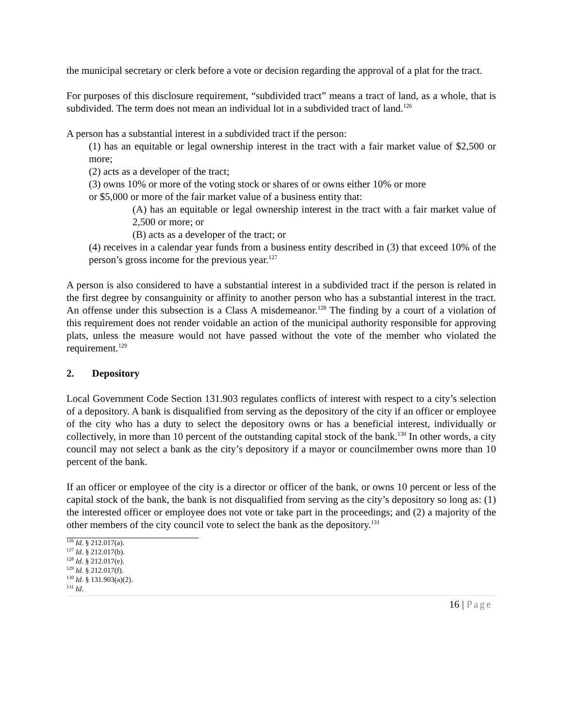the municipal secretary or clerk before a vote or decision regarding the approval of a plat for the tract.
For purposes of this disclosure requirement, “subdivided tract” means a tract of land, as a whole, that is subdivided. The term does not mean an individual lot in a subdivided tract of land.<sup>126</sup>
A person has a substantial interest in a subdivided tract if the person:
(1) has an equitable or legal ownership interest in the tract with a fair market value of $2,500 or more;
(2) acts as a developer of the tract;
(3) owns 10% or more of the voting stock or shares of or owns either 10% or more
or $5,000 or more of the fair market value of a business entity that:
(A) has an equitable or legal ownership interest in the tract with a fair market value of 2,500 or more; or
(B) acts as a developer of the tract; or
(4) receives in a calendar year funds from a business entity described in (3) that exceed 10% of the person’s gross income for the previous year.<sup>127</sup>
A person is also considered to have a substantial interest in a subdivided tract if the person is related in the first degree by consanguinity or affinity to another person who has a substantial interest in the tract. An offense under this subsection is a Class A misdemeanor.<sup>128</sup> The finding by a court of a violation of this requirement does not render voidable an action of the municipal authority responsible for approving plats, unless the measure would not have passed without the vote of the member who violated the requirement.<sup>129</sup>
2. Depository
Local Government Code Section 131.903 regulates conflicts of interest with respect to a city’s selection of a depository. A bank is disqualified from serving as the depository of the city if an officer or employee of the city who has a duty to select the depository owns or has a beneficial interest, individually or collectively, in more than 10 percent of the outstanding capital stock of the bank.<sup>130</sup> In other words, a city council may not select a bank as the city’s depository if a mayor or councilmember owns more than 10 percent of the bank.
If an officer or employee of the city is a director or officer of the bank, or owns 10 percent or less of the capital stock of the bank, the bank is not disqualified from serving as the city’s depository so long as: (1) the interested officer or employee does not vote or take part in the proceedings; and (2) a majority of the other members of the city council vote to select the bank as the depository.<sup>131</sup>
<sup>126</sup> Id. § 212.017(a).
<sup>127</sup> Id. § 212.017(b).
<sup>128</sup> Id. § 212.017(e).
<sup>129</sup> Id. § 212.017(f).
<sup>130</sup> Id. § 131.903(a)(2).
<sup>131</sup> Id.
16 | Page